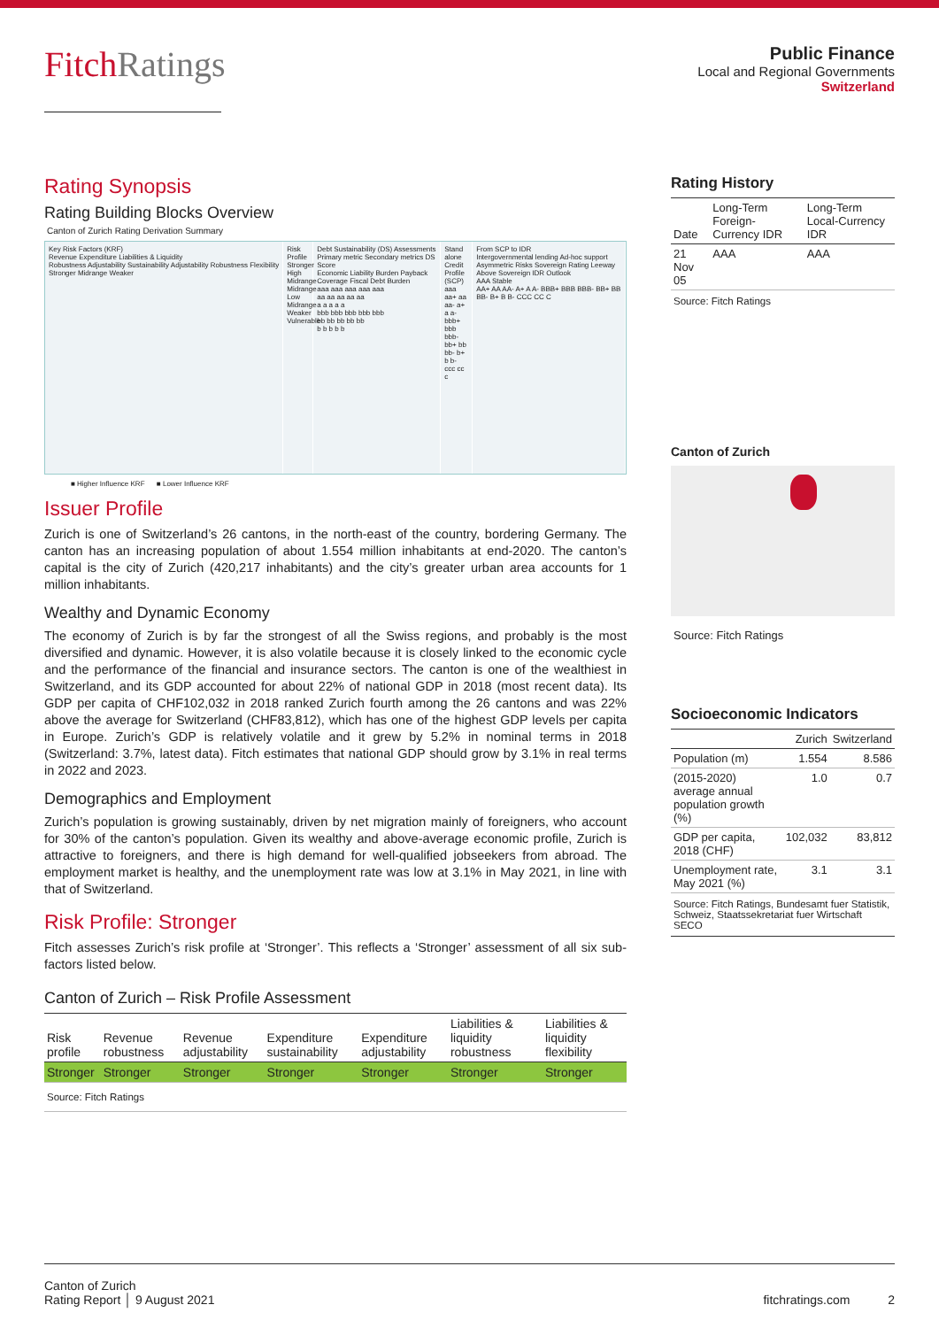FitchRatings
Public Finance
Local and Regional Governments
Switzerland
Rating Synopsis
Rating Building Blocks Overview
Canton of Zurich Rating Derivation Summary
Key Risk Factors (KRF)
Revenue Expenditure Liabilities & Liquidity
Robustness Adjustability Sustainability Adjustability Robustness Flexibility
Stronger Midrange Weaker
Risk Profile
Stronger High Midrange Midrange Low Midrange Weaker Vulnerable
Debt Sustainability (DS) Assessments
Primary metric Secondary metrics DS Score
Economic Liability Burden Payback Coverage Fiscal Debt Burden
aaa aaa aaa aaa aaa
aa aa aa aa aa
a a a a a
bbb bbb bbb bbb bbb
bb bb bb bb bb
b b b b b
Stand alone Credit Profile (SCP)
aaa aa+ aa aa- a+ a a- bbb+ bbb bbb- bb+ bb bb- b+ b b- ccc cc c
From SCP to IDR
Intergovernmental lending Ad-hoc support Asymmetric Risks Sovereign Rating Leeway Above Sovereign IDR Outlook
AAA Stable
AA+ AA AA- A+ A A- BBB+ BBB BBB- BB+ BB BB- B+ B B- CCC CC C
■ Higher Influence KRF ■ Lower Influence KRF
Issuer Profile
Zurich is one of Switzerland’s 26 cantons, in the north-east of the country, bordering Germany. The canton has an increasing population of about 1.554 million inhabitants at end-2020. The canton’s capital is the city of Zurich (420,217 inhabitants) and the city’s greater urban area accounts for 1 million inhabitants.
Wealthy and Dynamic Economy
The economy of Zurich is by far the strongest of all the Swiss regions, and probably is the most diversified and dynamic. However, it is also volatile because it is closely linked to the economic cycle and the performance of the financial and insurance sectors. The canton is one of the wealthiest in Switzerland, and its GDP accounted for about 22% of national GDP in 2018 (most recent data). Its GDP per capita of CHF102,032 in 2018 ranked Zurich fourth among the 26 cantons and was 22% above the average for Switzerland (CHF83,812), which has one of the highest GDP levels per capita in Europe. Zurich’s GDP is relatively volatile and it grew by 5.2% in nominal terms in 2018 (Switzerland: 3.7%, latest data). Fitch estimates that national GDP should grow by 3.1% in real terms in 2022 and 2023.
Demographics and Employment
Zurich’s population is growing sustainably, driven by net migration mainly of foreigners, who account for 30% of the canton’s population. Given its wealthy and above-average economic profile, Zurich is attractive to foreigners, and there is high demand for well-qualified jobseekers from abroad. The employment market is healthy, and the unemployment rate was low at 3.1% in May 2021, in line with that of Switzerland.
Risk Profile: Stronger
Fitch assesses Zurich’s risk profile at ‘Stronger’. This reflects a ‘Stronger’ assessment of all six sub-factors listed below.
Canton of Zurich – Risk Profile Assessment
| Risk profile | Revenue robustness | Revenue adjustability | Expenditure sustainability | Expenditure adjustability | Liabilities & liquidity robustness | Liabilities & liquidity flexibility |
| --- | --- | --- | --- | --- | --- | --- |
| Stronger | Stronger | Stronger | Stronger | Stronger | Stronger | Stronger |
Source: Fitch Ratings
Rating History
| Date | Long-Term Foreign-Currency IDR | Long-Term Local-Currency IDR |
| --- | --- | --- |
| 21 Nov 05 | AAA | AAA |
Source: Fitch Ratings
Canton of Zurich
Source: Fitch Ratings
Socioeconomic Indicators
| | Zurich | Switzerland |
| --- | --- | --- |
| Population (m) | 1.554 | 8.586 |
| (2015-2020) average annual population growth (%) | 1.0 | 0.7 |
| GDP per capita, 2018 (CHF) | 102,032 | 83,812 |
| Unemployment rate, May 2021 (%) | 3.1 | 3.1 |
Source: Fitch Ratings, Bundesamt fuer Statistik, Schweiz, Staatssekretariat fuer Wirtschaft SECO
Canton of Zurich
Rating Report │ 9 August 2021
fitchratings.com 2